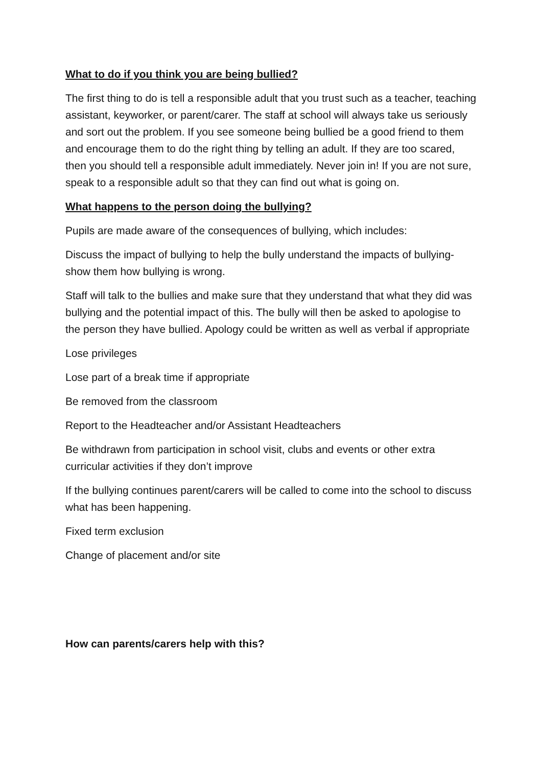What to do if you think you are being bullied?
The first thing to do is tell a responsible adult that you trust such as a teacher, teaching assistant, keyworker, or parent/carer. The staff at school will always take us seriously and sort out the problem. If you see someone being bullied be a good friend to them and encourage them to do the right thing by telling an adult. If they are too scared, then you should tell a responsible adult immediately. Never join in! If you are not sure, speak to a responsible adult so that they can find out what is going on.
What happens to the person doing the bullying?
Pupils are made aware of the consequences of bullying, which includes:
Discuss the impact of bullying to help the bully understand the impacts of bullying- show them how bullying is wrong.
Staff will talk to the bullies and make sure that they understand that what they did was bullying and the potential impact of this. The bully will then be asked to apologise to the person they have bullied. Apology could be written as well as verbal if appropriate
Lose privileges
Lose part of a break time if appropriate
Be removed from the classroom
Report to the Headteacher and/or Assistant Headteachers
Be withdrawn from participation in school visit, clubs and events or other extra curricular activities if they don’t improve
If the bullying continues parent/carers will be called to come into the school to discuss what has been happening.
Fixed term exclusion
Change of placement and/or site
How can parents/carers help with this?